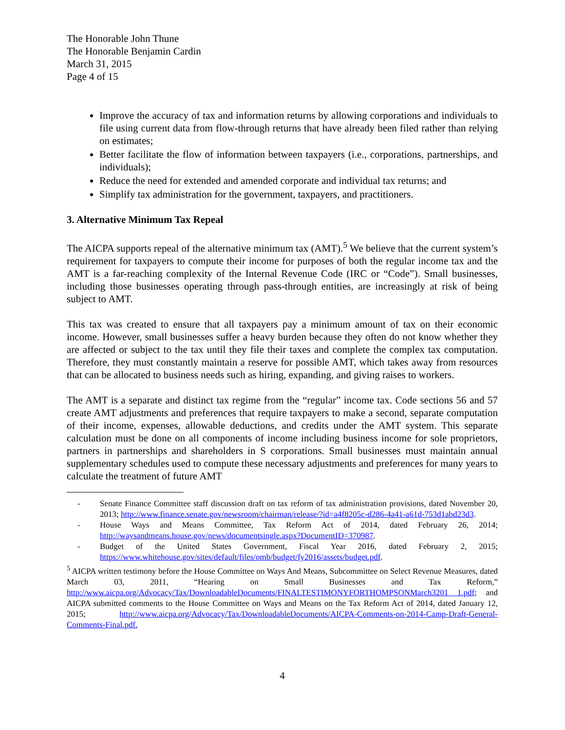The Honorable John Thune
The Honorable Benjamin Cardin
March 31, 2015
Page 4 of 15
Improve the accuracy of tax and information returns by allowing corporations and individuals to file using current data from flow-through returns that have already been filed rather than relying on estimates;
Better facilitate the flow of information between taxpayers (i.e., corporations, partnerships, and individuals);
Reduce the need for extended and amended corporate and individual tax returns; and
Simplify tax administration for the government, taxpayers, and practitioners.
3. Alternative Minimum Tax Repeal
The AICPA supports repeal of the alternative minimum tax (AMT).<sup>5</sup> We believe that the current system’s requirement for taxpayers to compute their income for purposes of both the regular income tax and the AMT is a far-reaching complexity of the Internal Revenue Code (IRC or “Code”). Small businesses, including those businesses operating through pass-through entities, are increasingly at risk of being subject to AMT.
This tax was created to ensure that all taxpayers pay a minimum amount of tax on their economic income. However, small businesses suffer a heavy burden because they often do not know whether they are affected or subject to the tax until they file their taxes and complete the complex tax computation. Therefore, they must constantly maintain a reserve for possible AMT, which takes away from resources that can be allocated to business needs such as hiring, expanding, and giving raises to workers.
The AMT is a separate and distinct tax regime from the “regular” income tax. Code sections 56 and 57 create AMT adjustments and preferences that require taxpayers to make a second, separate computation of their income, expenses, allowable deductions, and credits under the AMT system. This separate calculation must be done on all components of income including business income for sole proprietors, partners in partnerships and shareholders in S corporations. Small businesses must maintain annual supplementary schedules used to compute these necessary adjustments and preferences for many years to calculate the treatment of future AMT
- Senate Finance Committee staff discussion draft on tax reform of tax administration provisions, dated November 20, 2013; http://www.finance.senate.gov/newsroom/chairman/release/?id=a4f8205c-d286-4a41-a61d-753d1abd23d3.
- House Ways and Means Committee, Tax Reform Act of 2014, dated February 26, 2014; http://waysandmeans.house.gov/news/documentsingle.aspx?DocumentID=370987.
- Budget of the United States Government, Fiscal Year 2016, dated February 2, 2015; https://www.whitehouse.gov/sites/default/files/omb/budget/fy2016/assets/budget.pdf.
<sup>5</sup> AICPA written testimony before the House Committee on Ways And Means, Subcommittee on Select Revenue Measures, dated March 03, 2011, “Hearing on Small Businesses and Tax Reform,” http://www.aicpa.org/Advocacy/Tax/DownloadableDocuments/FINALTESTIMONYFORTHOMPSONMarch3201 1.pdf; and AICPA submitted comments to the House Committee on Ways and Means on the Tax Reform Act of 2014, dated January 12, 2015; http://www.aicpa.org/Advocacy/Tax/DownloadableDocuments/AICPA-Comments-on-2014-Camp-Draft-General-Comments-Final.pdf.
4